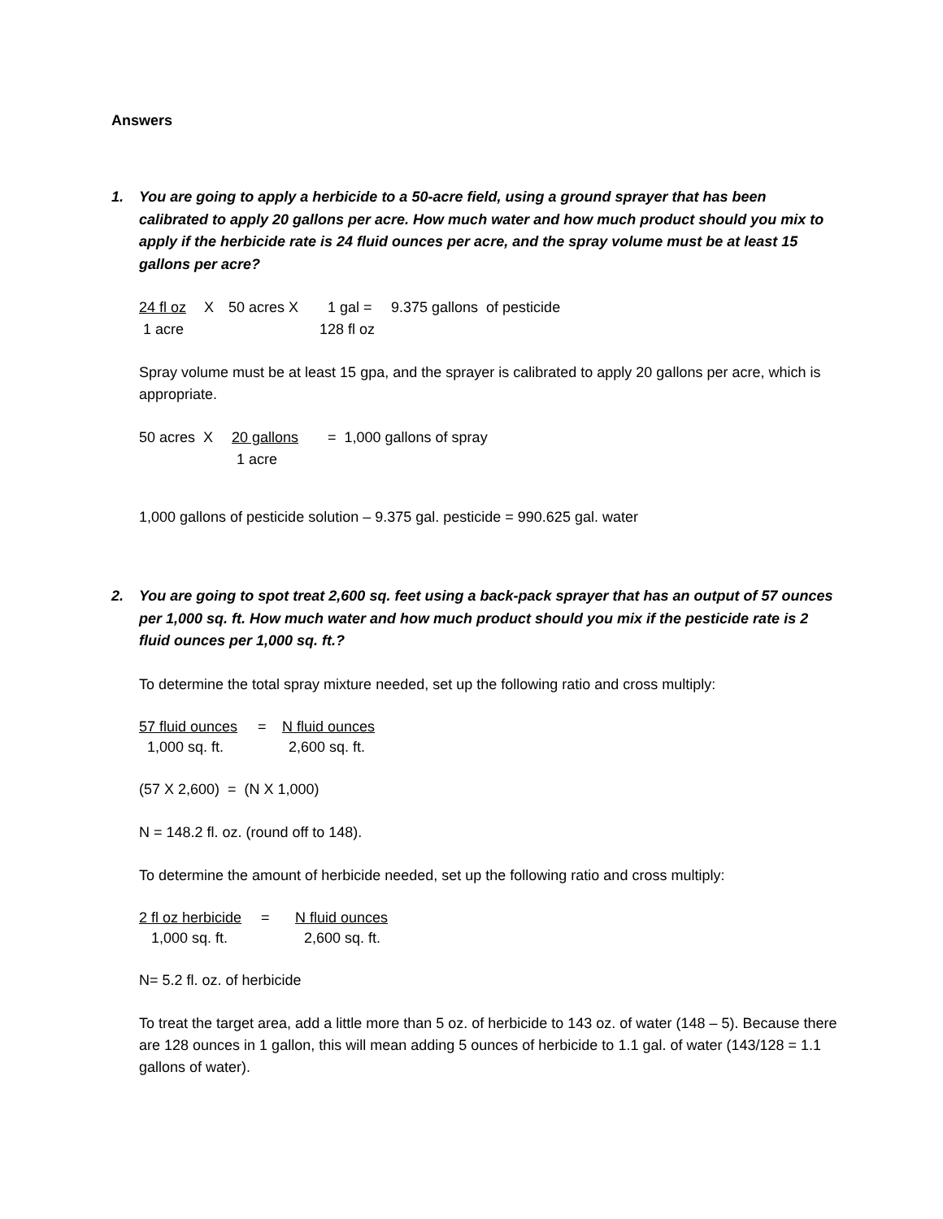Answers
1. You are going to apply a herbicide to a 50-acre field, using a ground sprayer that has been calibrated to apply 20 gallons per acre. How much water and how much product should you mix to apply if the herbicide rate is 24 fluid ounces per acre, and the spray volume must be at least 15 gallons per acre?
24 fl oz X 50 acres X 1 gal = 9.375 gallons of pesticide
1 acre 128 fl oz
Spray volume must be at least 15 gpa, and the sprayer is calibrated to apply 20 gallons per acre, which is appropriate.
50 acres X 20 gallons = 1,000 gallons of spray
1 acre
1,000 gallons of pesticide solution – 9.375 gal. pesticide = 990.625 gal. water
2. You are going to spot treat 2,600 sq. feet using a back-pack sprayer that has an output of 57 ounces per 1,000 sq. ft. How much water and how much product should you mix if the pesticide rate is 2 fluid ounces per 1,000 sq. ft.?
To determine the total spray mixture needed, set up the following ratio and cross multiply:
57 fluid ounces = N fluid ounces
1,000 sq. ft. 2,600 sq. ft.
(57 X 2,600) = (N X 1,000)
N = 148.2 fl. oz. (round off to 148).
To determine the amount of herbicide needed, set up the following ratio and cross multiply:
2 fl oz herbicide = N fluid ounces
1,000 sq. ft. 2,600 sq. ft.
N= 5.2 fl. oz. of herbicide
To treat the target area, add a little more than 5 oz. of herbicide to 143 oz. of water (148 – 5). Because there are 128 ounces in 1 gallon, this will mean adding 5 ounces of herbicide to 1.1 gal. of water (143/128 = 1.1 gallons of water).